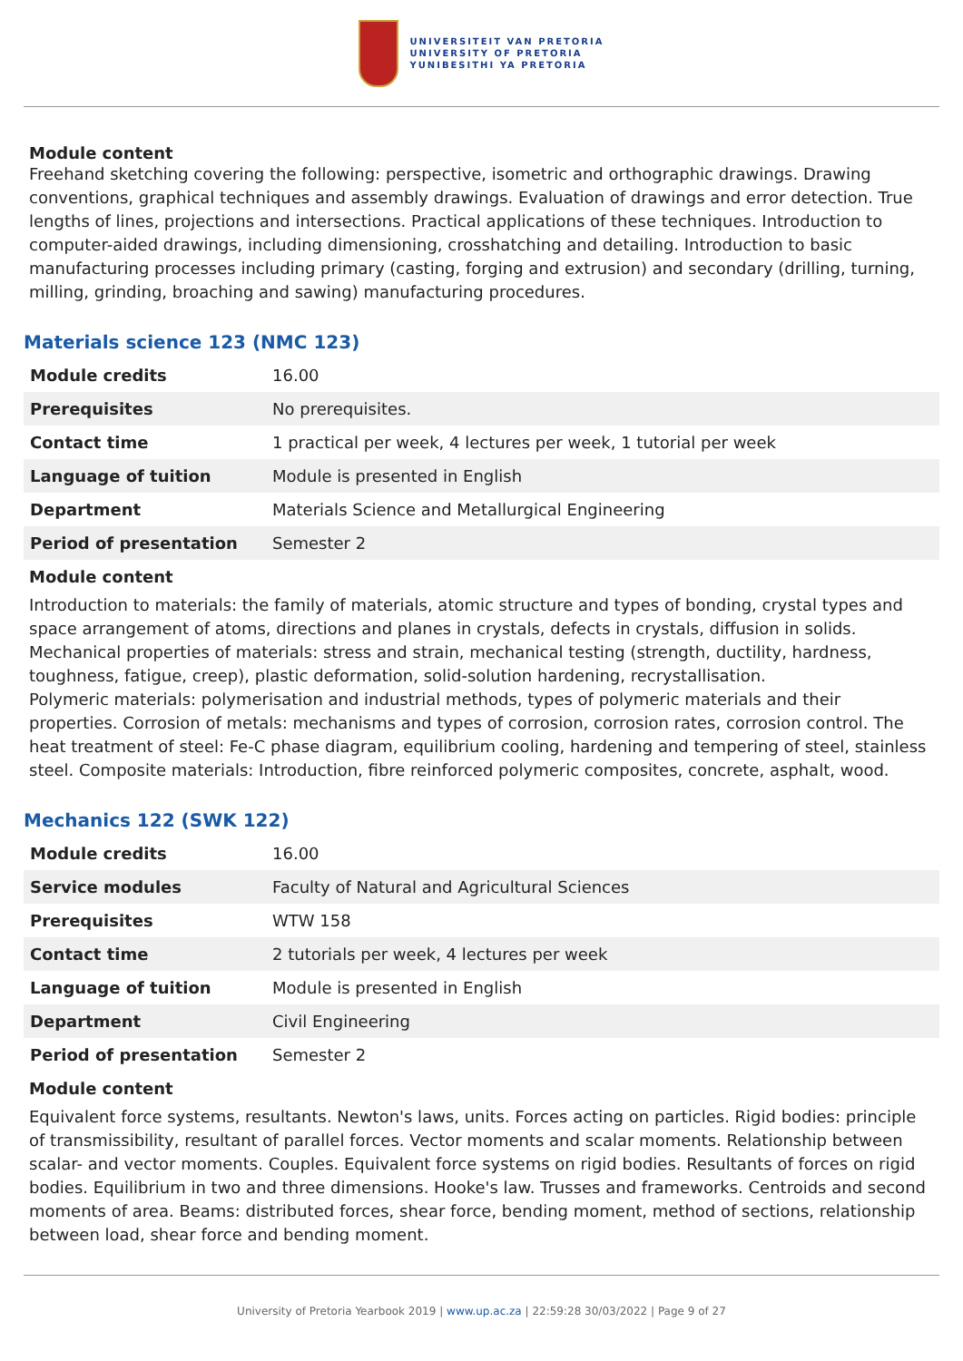UNIVERSITEIT VAN PRETORIA
UNIVERSITY OF PRETORIA
YUNIBESITHI YA PRETORIA
Module content
Freehand sketching covering the following: perspective, isometric and orthographic drawings. Drawing conventions, graphical techniques and assembly drawings. Evaluation of drawings and error detection. True lengths of lines, projections and intersections. Practical applications of these techniques. Introduction to computer-aided drawings, including dimensioning, crosshatching and detailing. Introduction to basic manufacturing processes including primary (casting, forging and extrusion) and secondary (drilling, turning, milling, grinding, broaching and sawing) manufacturing procedures.
Materials science 123 (NMC 123)
| Module credits | 16.00 |
| Prerequisites | No prerequisites. |
| Contact time | 1 practical per week, 4 lectures per week, 1 tutorial per week |
| Language of tuition | Module is presented in English |
| Department | Materials Science and Metallurgical Engineering |
| Period of presentation | Semester 2 |
Module content
Introduction to materials: the family of materials, atomic structure and types of bonding, crystal types and space arrangement of atoms, directions and planes in crystals, defects in crystals, diffusion in solids. Mechanical properties of materials: stress and strain, mechanical testing (strength, ductility, hardness, toughness, fatigue, creep), plastic deformation, solid-solution hardening, recrystallisation.
Polymeric materials: polymerisation and industrial methods, types of polymeric materials and their properties. Corrosion of metals: mechanisms and types of corrosion, corrosion rates, corrosion control. The heat treatment of steel: Fe-C phase diagram, equilibrium cooling, hardening and tempering of steel, stainless steel. Composite materials: Introduction, fibre reinforced polymeric composites, concrete, asphalt, wood.
Mechanics 122 (SWK 122)
| Module credits | 16.00 |
| Service modules | Faculty of Natural and Agricultural Sciences |
| Prerequisites | WTW 158 |
| Contact time | 2 tutorials per week, 4 lectures per week |
| Language of tuition | Module is presented in English |
| Department | Civil Engineering |
| Period of presentation | Semester 2 |
Module content
Equivalent force systems, resultants. Newton's laws, units. Forces acting on particles. Rigid bodies: principle of transmissibility, resultant of parallel forces. Vector moments and scalar moments. Relationship between scalar- and vector moments. Couples. Equivalent force systems on rigid bodies. Resultants of forces on rigid bodies. Equilibrium in two and three dimensions. Hooke's law. Trusses and frameworks. Centroids and second moments of area. Beams: distributed forces, shear force, bending moment, method of sections, relationship between load, shear force and bending moment.
University of Pretoria Yearbook 2019 | www.up.ac.za | 22:59:28 30/03/2022 | Page 9 of 27